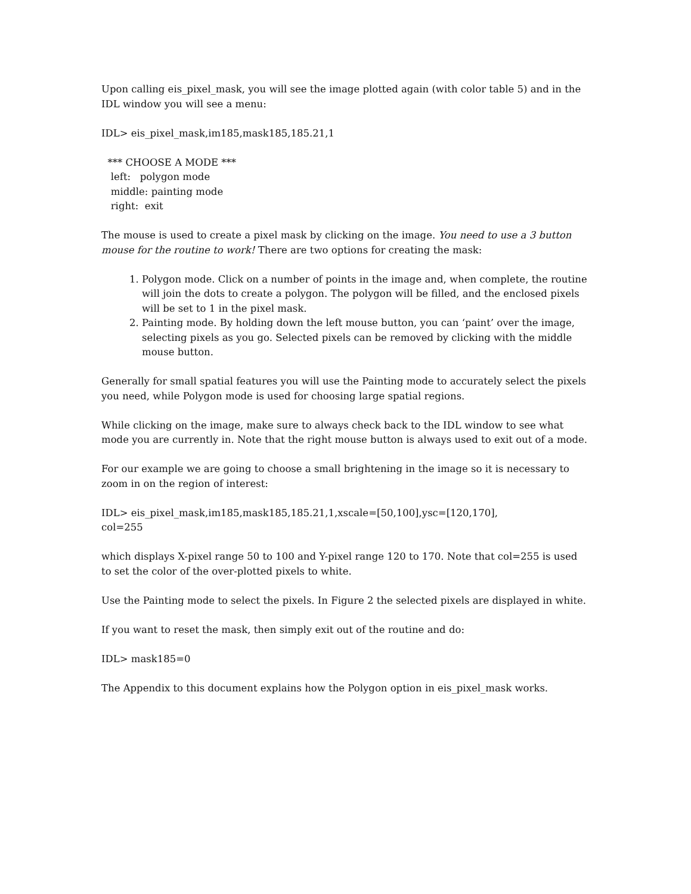Upon calling eis_pixel_mask, you will see the image plotted again (with color table 5) and in the IDL window you will see a menu:
IDL> eis_pixel_mask,im185,mask185,185.21,1
*** CHOOSE A MODE ***
left: polygon mode
middle: painting mode
right: exit
The mouse is used to create a pixel mask by clicking on the image. You need to use a 3 button mouse for the routine to work! There are two options for creating the mask:
1. Polygon mode. Click on a number of points in the image and, when complete, the routine will join the dots to create a polygon. The polygon will be filled, and the enclosed pixels will be set to 1 in the pixel mask.
2. Painting mode. By holding down the left mouse button, you can ‘paint’ over the image, selecting pixels as you go. Selected pixels can be removed by clicking with the middle mouse button.
Generally for small spatial features you will use the Painting mode to accurately select the pixels you need, while Polygon mode is used for choosing large spatial regions.
While clicking on the image, make sure to always check back to the IDL window to see what mode you are currently in. Note that the right mouse button is always used to exit out of a mode.
For our example we are going to choose a small brightening in the image so it is necessary to zoom in on the region of interest:
IDL> eis_pixel_mask,im185,mask185,185.21,1,xscale=[50,100],ysc=[120,170],
col=255
which displays X-pixel range 50 to 100 and Y-pixel range 120 to 170. Note that col=255 is used to set the color of the over-plotted pixels to white.
Use the Painting mode to select the pixels. In Figure 2 the selected pixels are displayed in white.
If you want to reset the mask, then simply exit out of the routine and do:
IDL> mask185=0
The Appendix to this document explains how the Polygon option in eis_pixel_mask works.